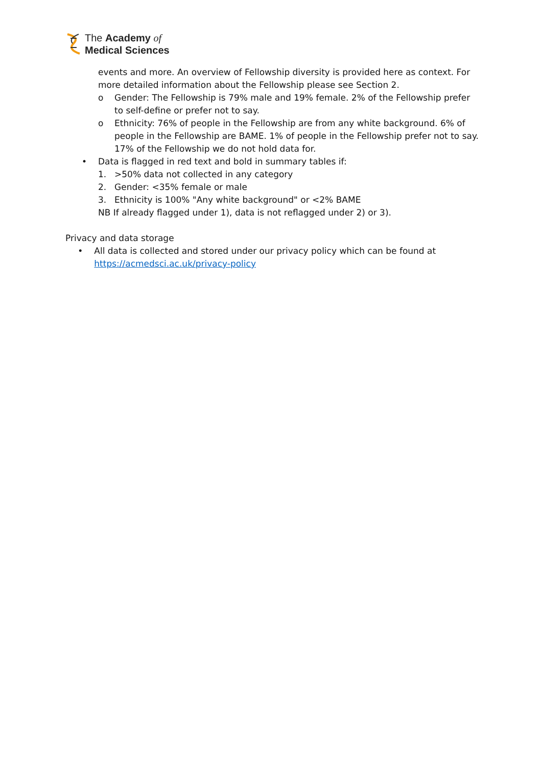The Academy of
Medical Sciences
events and more. An overview of Fellowship diversity is provided here as context. For more detailed information about the Fellowship please see Section 2.
o Gender: The Fellowship is 79% male and 19% female. 2% of the Fellowship prefer to self-define or prefer not to say.
o Ethnicity: 76% of people in the Fellowship are from any white background. 6% of people in the Fellowship are BAME. 1% of people in the Fellowship prefer not to say. 17% of the Fellowship we do not hold data for.
• Data is flagged in red text and bold in summary tables if:
1. >50% data not collected in any category
2. Gender: <35% female or male
3. Ethnicity is 100% "Any white background" or <2% BAME
NB If already flagged under 1), data is not reflagged under 2) or 3).
Privacy and data storage
• All data is collected and stored under our privacy policy which can be found at https://acmedsci.ac.uk/privacy-policy